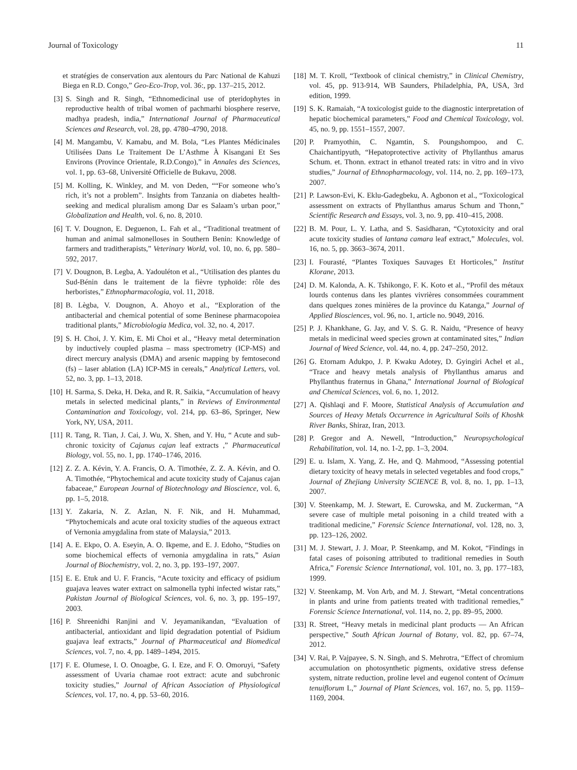Journal of Toxicology 11
et stratégies de conservation aux alentours du Parc National de Kahuzi Biega en R.D. Congo,” Geo-Eco-Trop, vol. 36:, pp. 137–215, 2012.
[3] S. Singh and R. Singh, “Ethnomedicinal use of pteridophytes in reproductive health of tribal women of pachmarhi biosphere reserve, madhya pradesh, india,” International Journal of Pharmaceutical Sciences and Research, vol. 28, pp. 4780–4790, 2018.
[4] M. Mangambu, V. Kamabu, and M. Bola, “Les Plantes Médicinales Utilisées Dans Le Traitement De L’Asthme À Kisangani Et Ses Environs (Province Orientale, R.D.Congo),” in Annales des Sciences, vol. 1, pp. 63–68, Université Officielle de Bukavu, 2008.
[5] M. Kolling, K. Winkley, and M. von Deden, ““For someone who’s rich, it’s not a problem”. Insights from Tanzania on diabetes health-seeking and medical pluralism among Dar es Salaam’s urban poor,” Globalization and Health, vol. 6, no. 8, 2010.
[6] T. V. Dougnon, E. Deguenon, L. Fah et al., “Traditional treatment of human and animal salmonelloses in Southern Benin: Knowledge of farmers and traditherapists,” Veterinary World, vol. 10, no. 6, pp. 580–592, 2017.
[7] V. Dougnon, B. Legba, A. Yadouléton et al., “Utilisation des plantes du Sud-Bénin dans le traitement de la fièvre typhoïde: rôle des herboristes,” Ethnopharmacologia, vol. 11, 2018.
[8] B. Lègba, V. Dougnon, A. Ahoyo et al., “Exploration of the antibacterial and chemical potential of some Beninese pharmacopoiea traditional plants,” Microbiologia Medica, vol. 32, no. 4, 2017.
[9] S. H. Choi, J. Y. Kim, E. Mi Choi et al., “Heavy metal determination by inductively coupled plasma – mass spectrometry (ICP-MS) and direct mercury analysis (DMA) and arsenic mapping by femtosecond (fs) – laser ablation (LA) ICP-MS in cereals,” Analytical Letters, vol. 52, no. 3, pp. 1–13, 2018.
[10] H. Sarma, S. Deka, H. Deka, and R. R. Saikia, “Accumulation of heavy metals in selected medicinal plants,” in Reviews of Environmental Contamination and Toxicology, vol. 214, pp. 63–86, Springer, New York, NY, USA, 2011.
[11] R. Tang, R. Tian, J. Cai, J. Wu, X. Shen, and Y. Hu, “ Acute and sub-chronic toxicity of Cajanus cajan leaf extracts ,” Pharmaceutical Biology, vol. 55, no. 1, pp. 1740–1746, 2016.
[12] Z. Z. A. Kévin, Y. A. Francis, O. A. Timothée, Z. Z. A. Kévin, and O. A. Timothée, “Phytochemical and acute toxicity study of Cajanus cajan fabaceae,” European Journal of Biotechnology and Bioscience, vol. 6, pp. 1–5, 2018.
[13] Y. Zakaria, N. Z. Azlan, N. F. Nik, and H. Muhammad, “Phytochemicals and acute oral toxicity studies of the aqueous extract of Vernonia amygdalina from state of Malaysia,” 2013.
[14] A. E. Ekpo, O. A. Eseyin, A. O. Ikpeme, and E. J. Edoho, “Studies on some biochemical effects of vernonia amygdalina in rats,” Asian Journal of Biochemistry, vol. 2, no. 3, pp. 193–197, 2007.
[15] E. E. Etuk and U. F. Francis, “Acute toxicity and efficacy of psidium guajava leaves water extract on salmonella typhi infected wistar rats,” Pakistan Journal of Biological Sciences, vol. 6, no. 3, pp. 195–197, 2003.
[16] P. Shreenidhi Ranjini and V. Jeyamanikandan, “Evaluation of antibacterial, antioxidant and lipid degradation potential of Psidium guajava leaf extracts,” Journal of Pharmaceutical and Biomedical Sciences, vol. 7, no. 4, pp. 1489–1494, 2015.
[17] F. E. Olumese, I. O. Onoagbe, G. I. Eze, and F. O. Omoruyi, “Safety assessment of Uvaria chamae root extract: acute and subchronic toxicity studies,” Journal of African Association of Physiological Sciences, vol. 17, no. 4, pp. 53–60, 2016.
[18] M. T. Kroll, “Textbook of clinical chemistry,” in Clinical Chemistry, vol. 45, pp. 913-914, WB Saunders, Philadelphia, PA, USA, 3rd edition, 1999.
[19] S. K. Ramaiah, “A toxicologist guide to the diagnostic interpretation of hepatic biochemical parameters,” Food and Chemical Toxicology, vol. 45, no. 9, pp. 1551–1557, 2007.
[20] P. Pramyothin, C. Ngamtin, S. Poungshompoo, and C. Chaichantipyuth, “Hepatoprotective activity of Phyllanthus amarus Schum. et. Thonn. extract in ethanol treated rats: in vitro and in vivo studies,” Journal of Ethnopharmacology, vol. 114, no. 2, pp. 169–173, 2007.
[21] P. Lawson-Evi, K. Eklu-Gadegbeku, A. Agbonon et al., “Toxicological assessment on extracts of Phyllanthus amarus Schum and Thonn,” Scientific Research and Essays, vol. 3, no. 9, pp. 410–415, 2008.
[22] B. M. Pour, L. Y. Latha, and S. Sasidharan, “Cytotoxicity and oral acute toxicity studies of lantana camara leaf extract,” Molecules, vol. 16, no. 5, pp. 3663–3674, 2011.
[23] I. Fourasté, “Plantes Toxiques Sauvages Et Horticoles,” Institut Klorane, 2013.
[24] D. M. Kalonda, A. K. Tshikongo, F. K. Koto et al., “Profil des métaux lourds contenus dans les plantes vivrières consommées couramment dans quelques zones minières de la province du Katanga,” Journal of Applied Biosciences, vol. 96, no. 1, article no. 9049, 2016.
[25] P. J. Khankhane, G. Jay, and V. S. G. R. Naidu, “Presence of heavy metals in medicinal weed species grown at contaminated sites,” Indian Journal of Weed Science, vol. 44, no. 4, pp. 247–250, 2012.
[26] G. Etornam Adukpo, J. P. Kwaku Adotey, D. Gyingiri Achel et al., “Trace and heavy metals analysis of Phyllanthus amarus and Phyllanthus fraternus in Ghana,” International Journal of Biological and Chemical Sciences, vol. 6, no. 1, 2012.
[27] A. Qishlaqi and F. Moore, Statistical Analysis of Accumulation and Sources of Heavy Metals Occurrence in Agricultural Soils of Khoshk River Banks, Shiraz, Iran, 2013.
[28] P. Gregor and A. Newell, “Introduction,” Neuropsychological Rehabilitation, vol. 14, no. 1-2, pp. 1–3, 2004.
[29] E. u. Islam, X. Yang, Z. He, and Q. Mahmood, “Assessing potential dietary toxicity of heavy metals in selected vegetables and food crops,” Journal of Zhejiang University SCIENCE B, vol. 8, no. 1, pp. 1–13, 2007.
[30] V. Steenkamp, M. J. Stewart, E. Curowska, and M. Zuckerman, “A severe case of multiple metal poisoning in a child treated with a traditional medicine,” Forensic Science International, vol. 128, no. 3, pp. 123–126, 2002.
[31] M. J. Stewart, J. J. Moar, P. Steenkamp, and M. Kokot, “Findings in fatal cases of poisoning attributed to traditional remedies in South Africa,” Forensic Science International, vol. 101, no. 3, pp. 177–183, 1999.
[32] V. Steenkamp, M. Von Arb, and M. J. Stewart, “Metal concentrations in plants and urine from patients treated with traditional remedies,” Forensic Science International, vol. 114, no. 2, pp. 89–95, 2000.
[33] R. Street, “Heavy metals in medicinal plant products — An African perspective,” South African Journal of Botany, vol. 82, pp. 67–74, 2012.
[34] V. Rai, P. Vajpayee, S. N. Singh, and S. Mehrotra, “Effect of chromium accumulation on photosynthetic pigments, oxidative stress defense system, nitrate reduction, proline level and eugenol content of Ocimum tenuiflorum L,” Journal of Plant Sciences, vol. 167, no. 5, pp. 1159–1169, 2004.